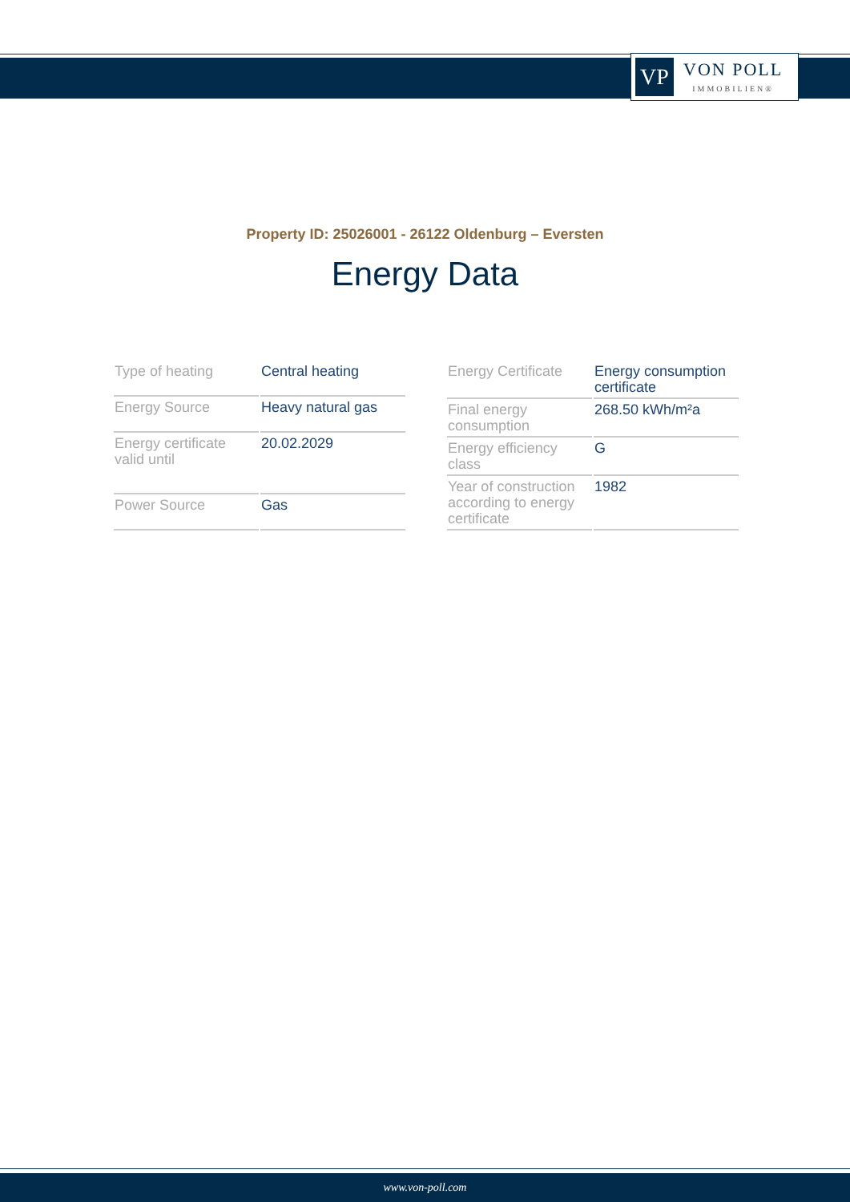VP
VON POLL
IMMOBILIEN®
Property ID: 25026001 - 26122 Oldenburg – Eversten
Energy Data
| Type of heating | Central heating |
| Energy Source | Heavy natural gas |
| Energy certificate valid until | 20.02.2029 |
| Power Source | Gas |
| Energy Certificate | Energy consumption certificate |
| Final energy consumption | 268.50 kWh/m²a |
| Energy efficiency class | G |
| Year of construction according to energy certificate | 1982 |
www.von-poll.com